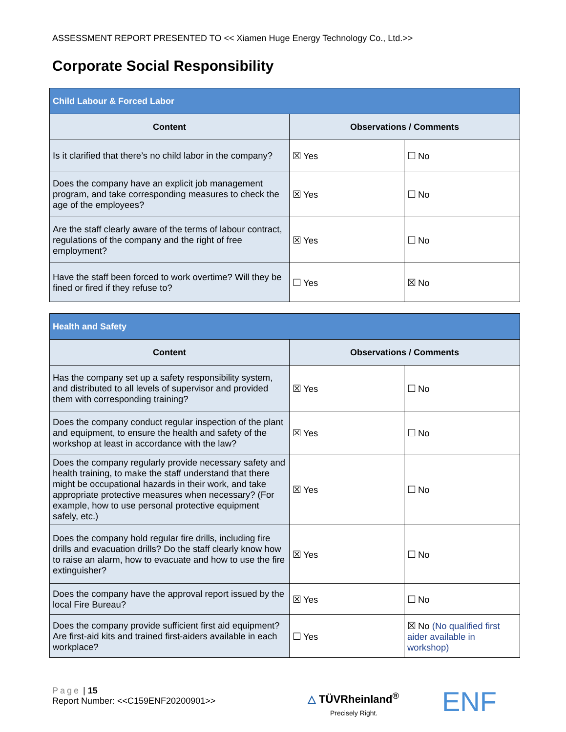ASSESSMENT REPORT PRESENTED TO << Xiamen Huge Energy Technology Co., Ltd.>>
Corporate Social Responsibility
| Child Labour & Forced Labor | | |
| --- | --- | --- |
| Content | Observations / Comments | |
| Is it clarified that there’s no child labor in the company? | ☒ Yes | ☐ No |
| Does the company have an explicit job management program, and take corresponding measures to check the age of the employees? | ☒ Yes | ☐ No |
| Are the staff clearly aware of the terms of labour contract, regulations of the company and the right of free employment? | ☒ Yes | ☐ No |
| Have the staff been forced to work overtime? Will they be fined or fired if they refuse to? | ☐ Yes | ☒ No |
| Health and Safety | | |
| --- | --- | --- |
| Content | Observations / Comments | |
| Has the company set up a safety responsibility system, and distributed to all levels of supervisor and provided them with corresponding training? | ☒ Yes | ☐ No |
| Does the company conduct regular inspection of the plant and equipment, to ensure the health and safety of the workshop at least in accordance with the law? | ☒ Yes | ☐ No |
| Does the company regularly provide necessary safety and health training, to make the staff understand that there might be occupational hazards in their work, and take appropriate protective measures when necessary? (For example, how to use personal protective equipment safely, etc.) | ☒ Yes | ☐ No |
| Does the company hold regular fire drills, including fire drills and evacuation drills? Do the staff clearly know how to raise an alarm, how to evacuate and how to use the fire extinguisher? | ☒ Yes | ☐ No |
| Does the company have the approval report issued by the local Fire Bureau? | ☒ Yes | ☐ No |
| Does the company provide sufficient first aid equipment? Are first-aid kits and trained first-aiders available in each workplace? | ☐ Yes | ☒ No (No qualified first aider available in workshop) |
Page | 15
Report Number: <<C159ENF20200901>>
△ TÜVRheinland<sup>®</sup>
Precisely Right.
ENF